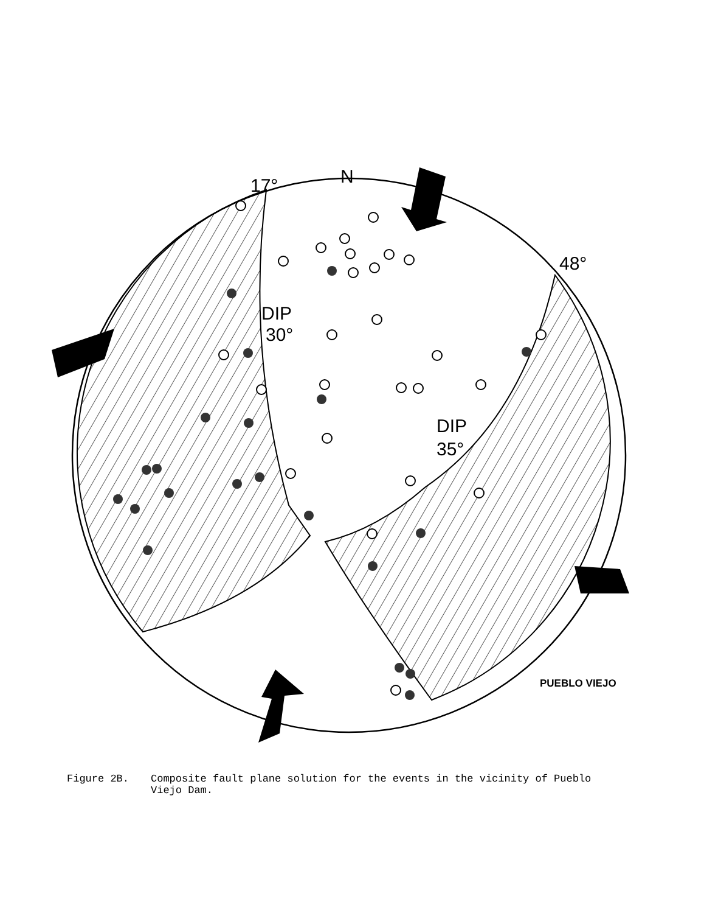N
17°
48°
DIP
30°
DIP
35°
PUEBLO VIEJO
Figure 2B. Composite fault plane solution for the events in the vicinity of Pueblo Viejo Dam.